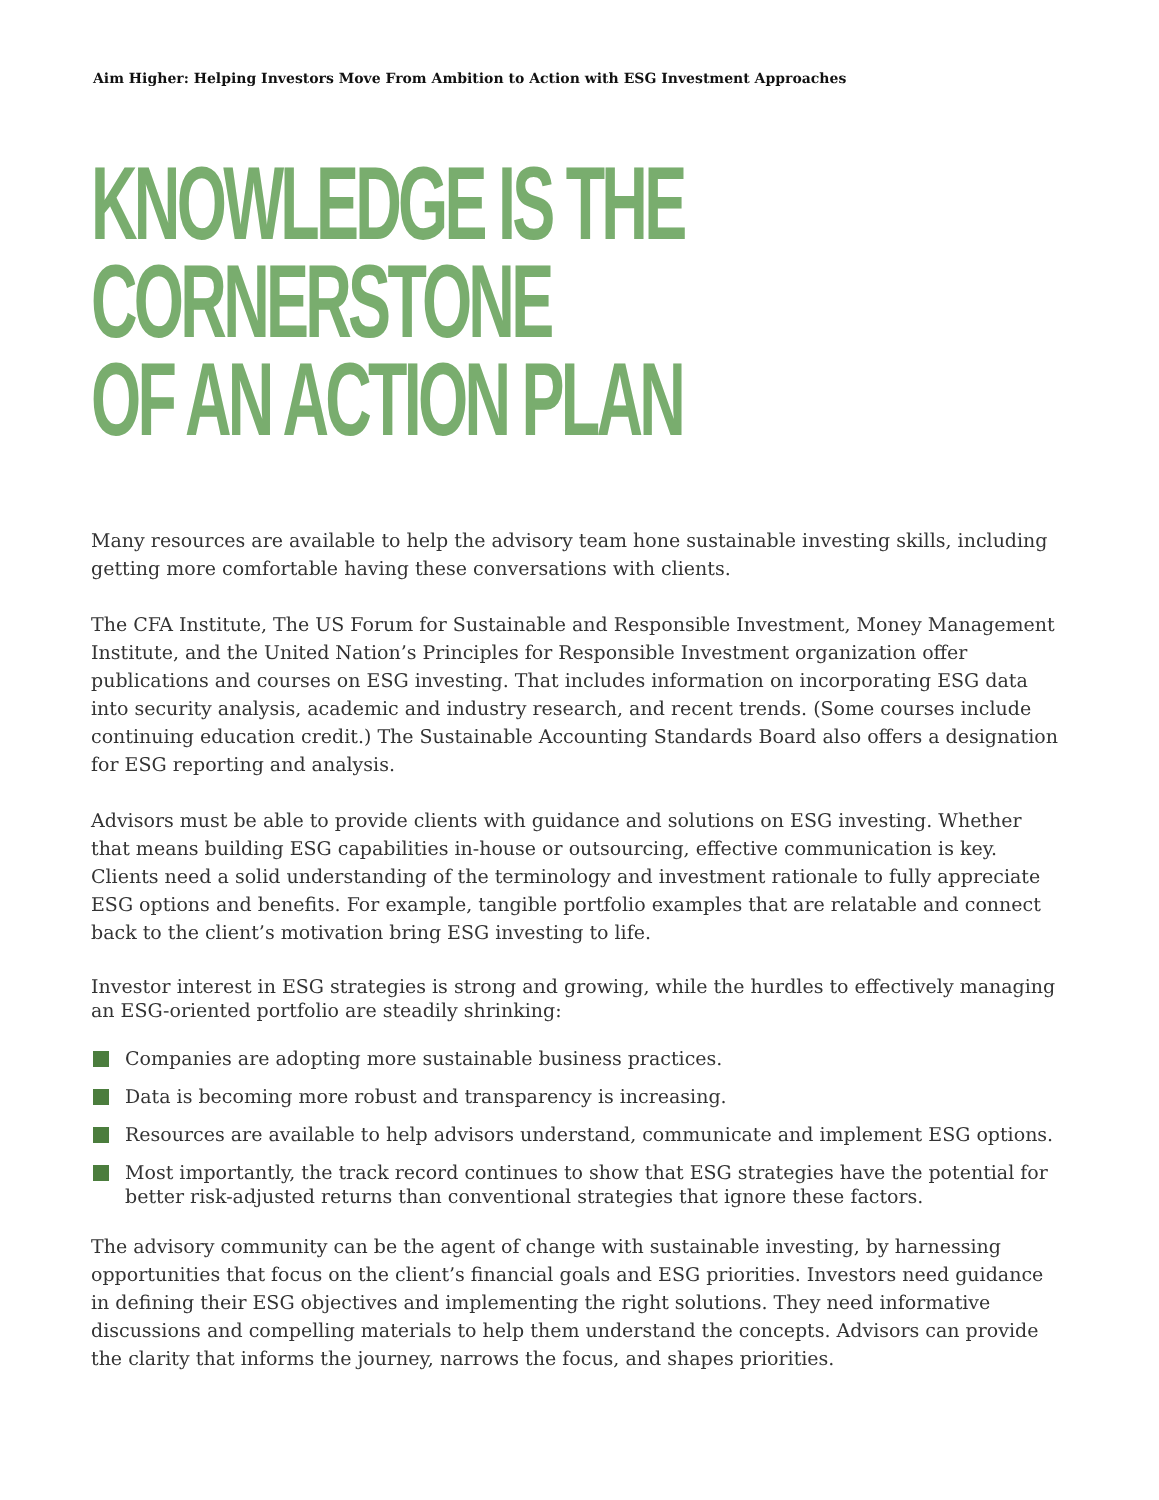Aim Higher: Helping Investors Move From Ambition to Action with ESG Investment Approaches
KNOWLEDGE IS THE CORNERSTONE
OF AN ACTION PLAN
Many resources are available to help the advisory team hone sustainable investing skills, including getting more comfortable having these conversations with clients.
The CFA Institute, The US Forum for Sustainable and Responsible Investment, Money Management Institute, and the United Nation’s Principles for Responsible Investment organization offer publications and courses on ESG investing. That includes information on incorporating ESG data into security analysis, academic and industry research, and recent trends. (Some courses include continuing education credit.) The Sustainable Accounting Standards Board also offers a designation for ESG reporting and analysis.
Advisors must be able to provide clients with guidance and solutions on ESG investing. Whether that means building ESG capabilities in-house or outsourcing, effective communication is key. Clients need a solid understanding of the terminology and investment rationale to fully appreciate ESG options and benefits. For example, tangible portfolio examples that are relatable and connect back to the client’s motivation bring ESG investing to life.
Investor interest in ESG strategies is strong and growing, while the hurdles to effectively managing an ESG-oriented portfolio are steadily shrinking:
Companies are adopting more sustainable business practices.
Data is becoming more robust and transparency is increasing.
Resources are available to help advisors understand, communicate and implement ESG options.
Most importantly, the track record continues to show that ESG strategies have the potential for better risk-adjusted returns than conventional strategies that ignore these factors.
The advisory community can be the agent of change with sustainable investing, by harnessing opportunities that focus on the client’s financial goals and ESG priorities. Investors need guidance in defining their ESG objectives and implementing the right solutions. They need informative discussions and compelling materials to help them understand the concepts. Advisors can provide the clarity that informs the journey, narrows the focus, and shapes priorities.